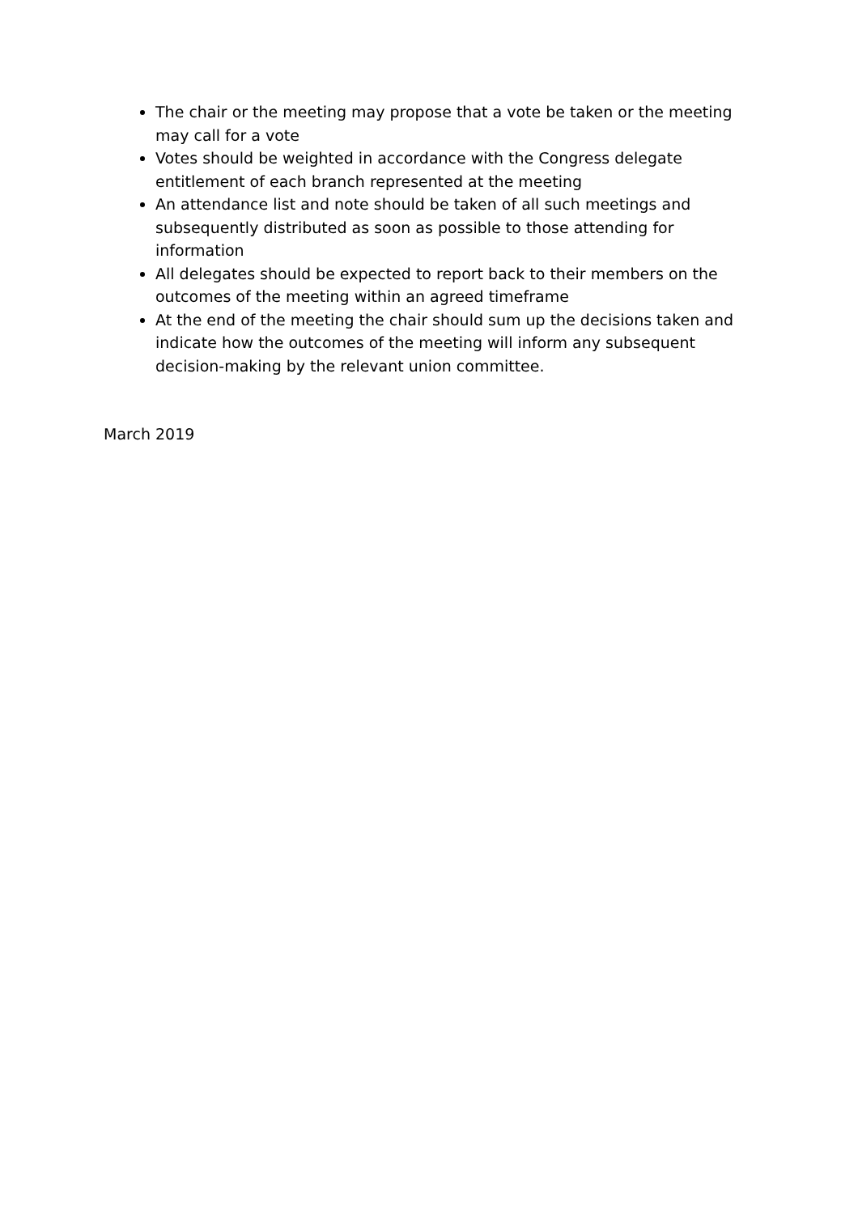The chair or the meeting may propose that a vote be taken or the meeting may call for a vote
Votes should be weighted in accordance with the Congress delegate entitlement of each branch represented at the meeting
An attendance list and note should be taken of all such meetings and subsequently distributed as soon as possible to those attending for information
All delegates should be expected to report back to their members on the outcomes of the meeting within an agreed timeframe
At the end of the meeting the chair should sum up the decisions taken and indicate how the outcomes of the meeting will inform any subsequent decision-making by the relevant union committee.
March 2019